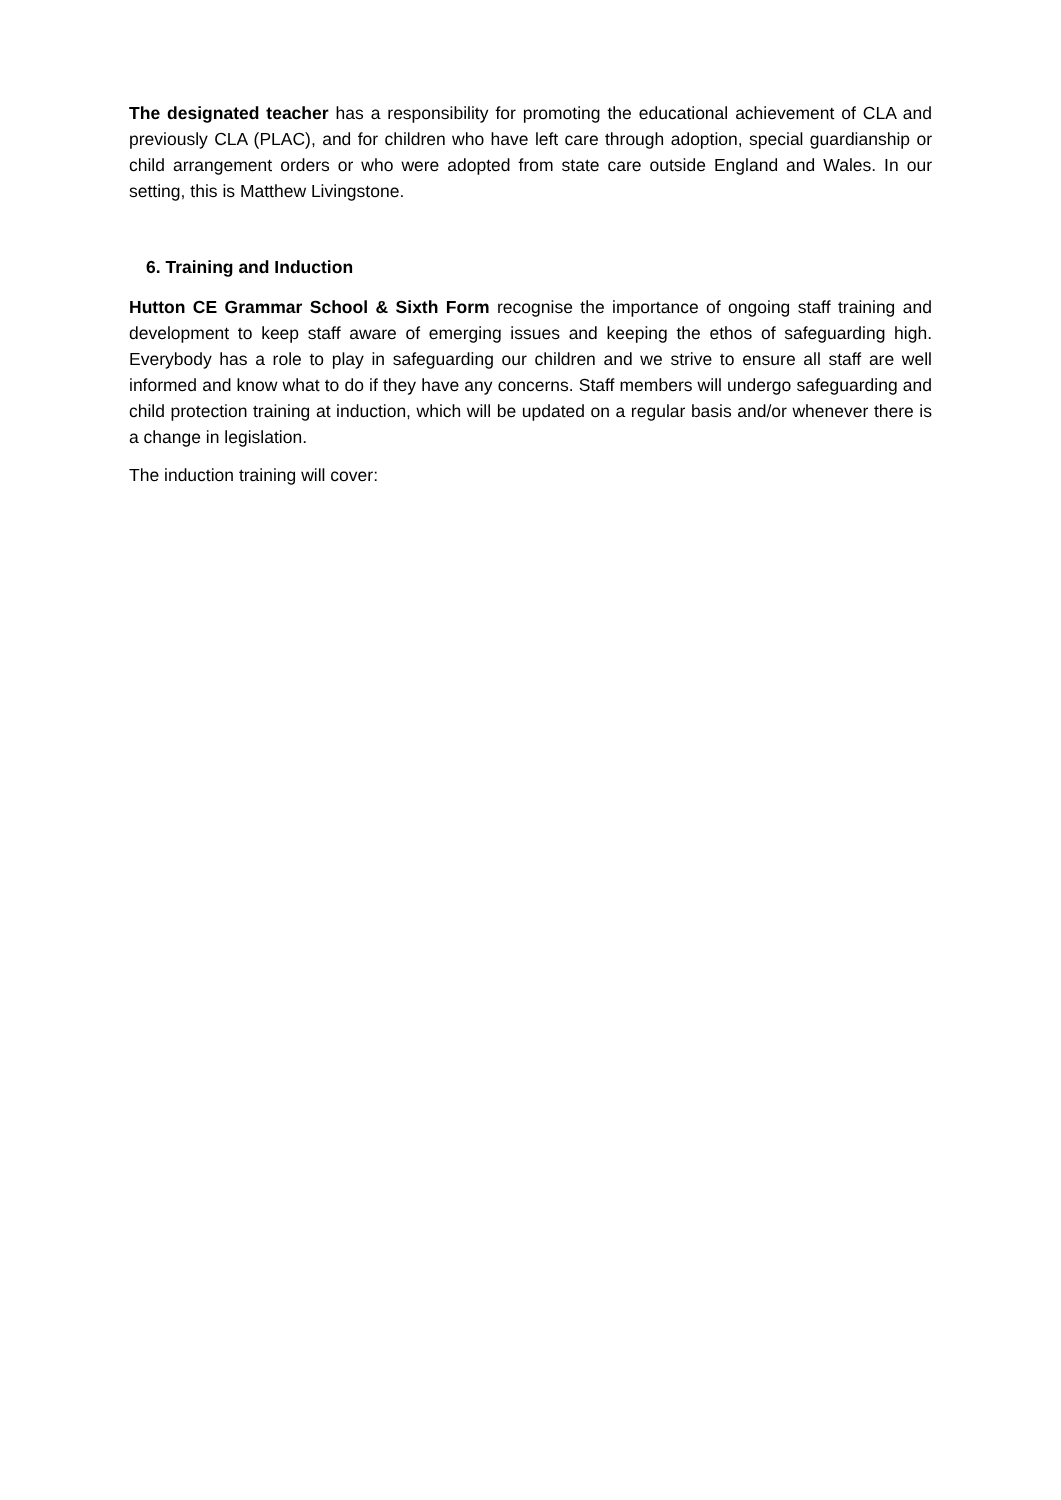The designated teacher has a responsibility for promoting the educational achievement of CLA and previously CLA (PLAC), and for children who have left care through adoption, special guardianship or child arrangement orders or who were adopted from state care outside England and Wales. In our setting, this is Matthew Livingstone.
6. Training and Induction
Hutton CE Grammar School & Sixth Form recognise the importance of ongoing staff training and development to keep staff aware of emerging issues and keeping the ethos of safeguarding high. Everybody has a role to play in safeguarding our children and we strive to ensure all staff are well informed and know what to do if they have any concerns. Staff members will undergo safeguarding and child protection training at induction, which will be updated on a regular basis and/or whenever there is a change in legislation.
The induction training will cover: